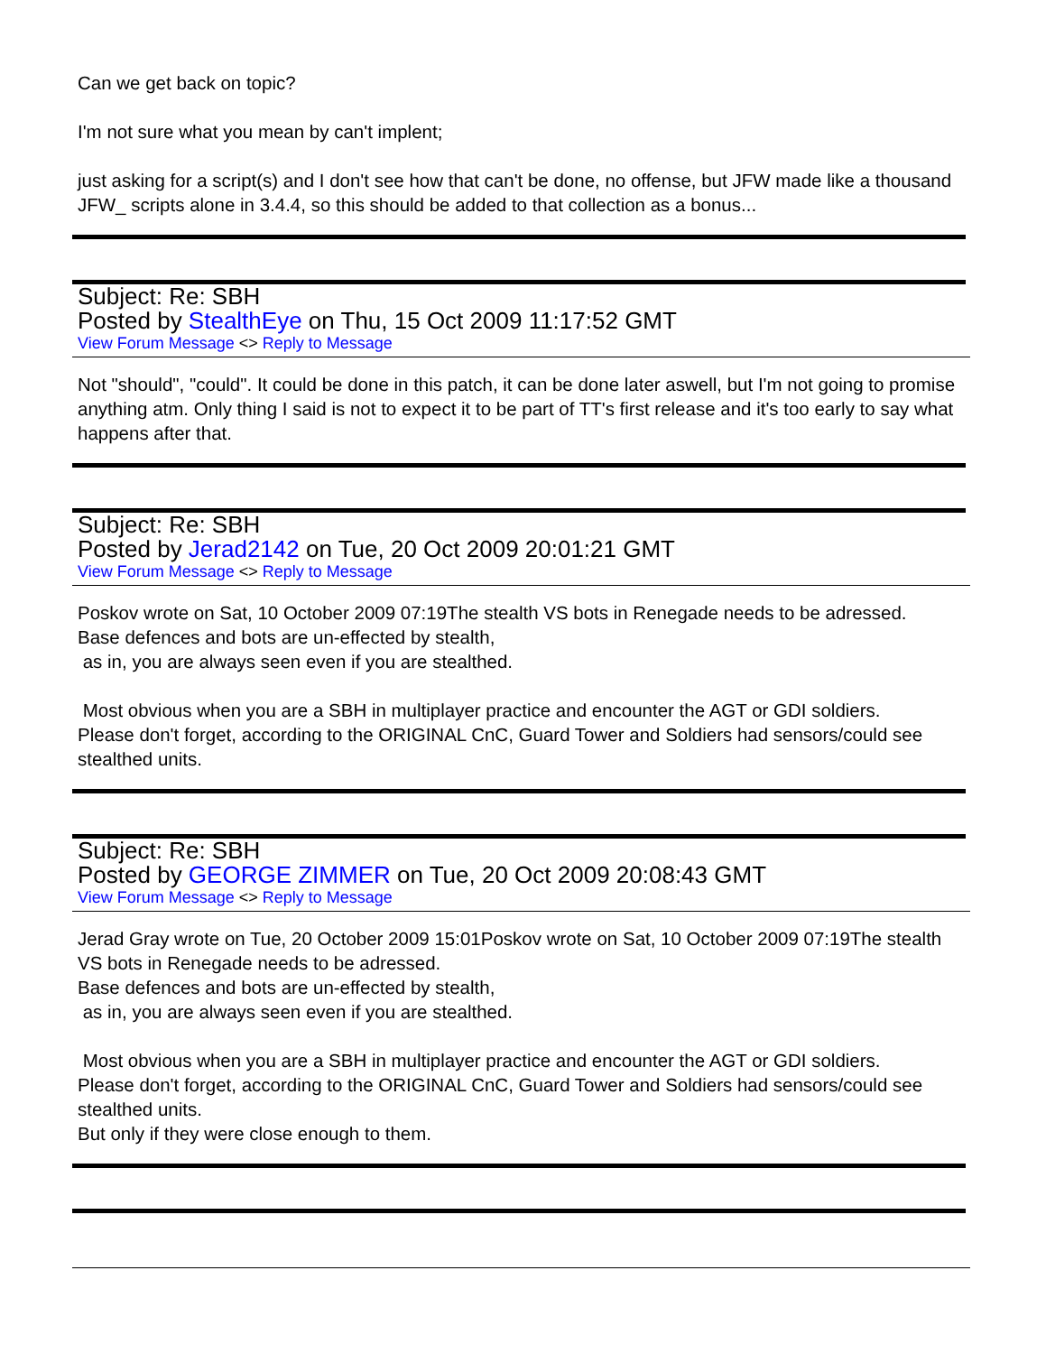Can we get back on topic?
I'm not sure what you mean by can't implent;
just asking for a script(s) and I don't see how that can't be done, no offense, but JFW made like a thousand JFW_ scripts alone in 3.4.4, so this should be added to that collection as a bonus...
Subject: Re: SBH
Posted by StealthEye on Thu, 15 Oct 2009 11:17:52 GMT
View Forum Message <> Reply to Message
Not "should", "could". It could be done in this patch, it can be done later aswell, but I'm not going to promise anything atm. Only thing I said is not to expect it to be part of TT's first release and it's too early to say what happens after that.
Subject: Re: SBH
Posted by Jerad2142 on Tue, 20 Oct 2009 20:01:21 GMT
View Forum Message <> Reply to Message
Poskov wrote on Sat, 10 October 2009 07:19The stealth VS bots in Renegade needs to be adressed.
Base defences and bots are un-effected by stealth,
as in, you are always seen even if you are stealthed.
Most obvious when you are a SBH in multiplayer practice and encounter the AGT or GDI soldiers.
Please don't forget, according to the ORIGINAL CnC, Guard Tower and Soldiers had sensors/could see stealthed units.
Subject: Re: SBH
Posted by GEORGE ZIMMER on Tue, 20 Oct 2009 20:08:43 GMT
View Forum Message <> Reply to Message
Jerad Gray wrote on Tue, 20 October 2009 15:01Poskov wrote on Sat, 10 October 2009 07:19The stealth VS bots in Renegade needs to be adressed.
Base defences and bots are un-effected by stealth,
as in, you are always seen even if you are stealthed.
Most obvious when you are a SBH in multiplayer practice and encounter the AGT or GDI soldiers.
Please don't forget, according to the ORIGINAL CnC, Guard Tower and Soldiers had sensors/could see stealthed units.
But only if they were close enough to them.